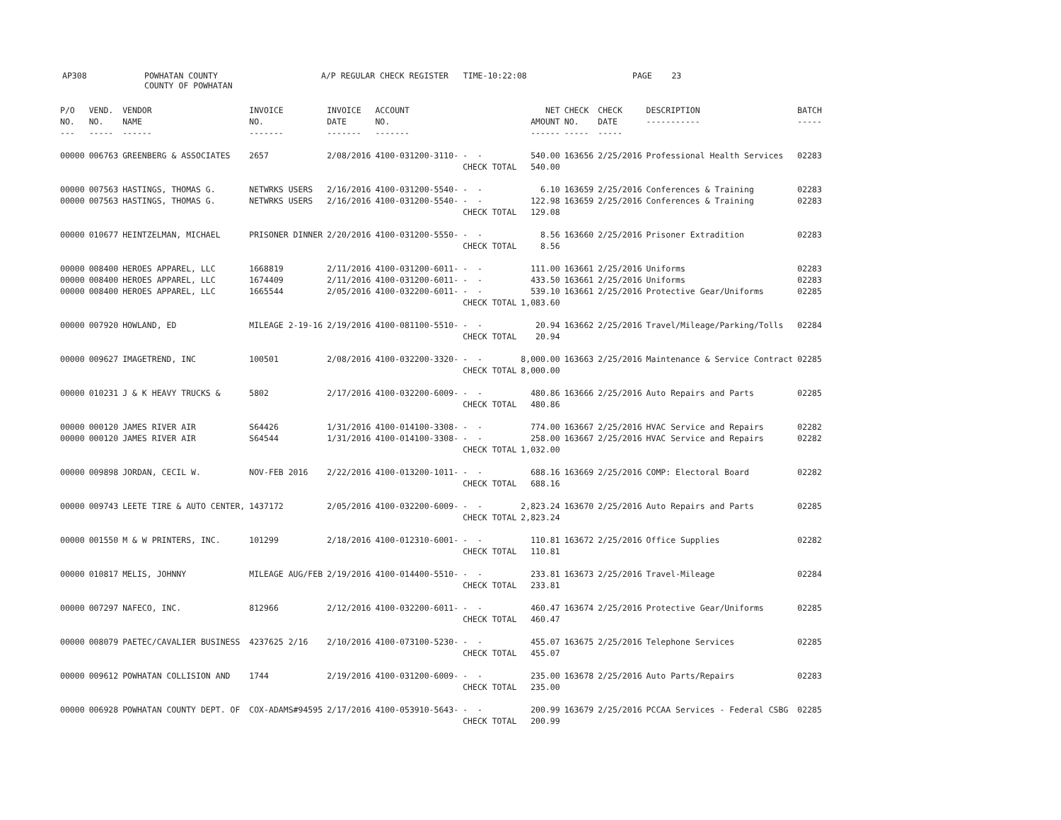AP308
POWHATAN COUNTY COUNTY OF POWHATAN
A/P REGULAR CHECK REGISTER TIME-10:22:08
PAGE 23
| P/O NO. --- | VEND. NO. ----- | VENDOR NAME ------ | INVOICE NO. ------- | INVOICE DATE ------- | ACCOUNT NO. ------- | | NET AMOUNT ------ | CHECK NO. ----- | CHECK DATE ----- | DESCRIPTION ----------- | BATCH ----- |
| --- | --- | --- | --- | --- | --- | --- | --- | --- | --- | --- | --- |
| 00000 | 006763 | GREENBERG & ASSOCIATES | 2657 | 2/08/2016 | 4100-031200-3110- | - - CHECK TOTAL | 540.00 540.00 | 163656 | 2/25/2016 | Professional Health Services | 02283 |
| 00000 00000 | 007563 007563 | HASTINGS, THOMAS G. HASTINGS, THOMAS G. | NETWRKS USERS NETWRKS USERS | 2/16/2016 2/16/2016 | 4100-031200-5540- 4100-031200-5540- | - - - - CHECK TOTAL | 6.10 122.98 129.08 | 163659 163659 | 2/25/2016 2/25/2016 | Conferences & Training Conferences & Training | 02283 02283 |
| 00000 | 010677 | HEINTZELMAN, MICHAEL | PRISONER DINNER | 2/20/2016 | 4100-031200-5550- | - - CHECK TOTAL | 8.56 8.56 | 163660 | 2/25/2016 | Prisoner Extradition | 02283 |
| 00000 00000 00000 | 008400 008400 008400 | HEROES APPAREL, LLC HEROES APPAREL, LLC HEROES APPAREL, LLC | 1668819 1674409 1665544 | 2/11/2016 2/11/2016 2/05/2016 | 4100-031200-6011- 4100-031200-6011- 4100-032200-6011- | - - - - - - CHECK TOTAL | 111.00 433.50 539.10 1,083.60 | 163661 163661 163661 | 2/25/2016 2/25/2016 2/25/2016 | Uniforms Uniforms Protective Gear/Uniforms | 02283 02283 02285 |
| 00000 | 007920 | HOWLAND, ED | MILEAGE 2-19-16 | 2/19/2016 | 4100-081100-5510- | - - CHECK TOTAL | 20.94 20.94 | 163662 | 2/25/2016 | Travel/Mileage/Parking/Tolls | 02284 |
| 00000 | 009627 | IMAGETREND, INC | 100501 | 2/08/2016 | 4100-032200-3320- | - - CHECK TOTAL | 8,000.00 8,000.00 | 163663 | 2/25/2016 | Maintenance & Service Contract | 02285 |
| 00000 | 010231 | J & K HEAVY TRUCKS & | 5802 | 2/17/2016 | 4100-032200-6009- | - - CHECK TOTAL | 480.86 480.86 | 163666 | 2/25/2016 | Auto Repairs and Parts | 02285 |
| 00000 00000 | 000120 000120 | JAMES RIVER AIR JAMES RIVER AIR | S64426 S64544 | 1/31/2016 1/31/2016 | 4100-014100-3308- 4100-014100-3308- | - - - - CHECK TOTAL | 774.00 258.00 1,032.00 | 163667 163667 | 2/25/2016 2/25/2016 | HVAC Service and Repairs HVAC Service and Repairs | 02282 02282 |
| 00000 | 009898 | JORDAN, CECIL W. | NOV-FEB 2016 | 2/22/2016 | 4100-013200-1011- | - - CHECK TOTAL | 688.16 688.16 | 163669 | 2/25/2016 | COMP: Electoral Board | 02282 |
| 00000 | 009743 | LEETE TIRE & AUTO CENTER, | 1437172 | 2/05/2016 | 4100-032200-6009- | - - CHECK TOTAL | 2,823.24 2,823.24 | 163670 | 2/25/2016 | Auto Repairs and Parts | 02285 |
| 00000 | 001550 | M & W PRINTERS, INC. | 101299 | 2/18/2016 | 4100-012310-6001- | - - CHECK TOTAL | 110.81 110.81 | 163672 | 2/25/2016 | Office Supplies | 02282 |
| 00000 | 010817 | MELIS, JOHNNY | MILEAGE AUG/FEB | 2/19/2016 | 4100-014400-5510- | - - CHECK TOTAL | 233.81 233.81 | 163673 | 2/25/2016 | Travel-Mileage | 02284 |
| 00000 | 007297 | NAFECO, INC. | 812966 | 2/12/2016 | 4100-032200-6011- | - - CHECK TOTAL | 460.47 460.47 | 163674 | 2/25/2016 | Protective Gear/Uniforms | 02285 |
| 00000 | 008079 | PAETEC/CAVALIER BUSINESS | 4237625 2/16 | 2/10/2016 | 4100-073100-5230- | - - CHECK TOTAL | 455.07 455.07 | 163675 | 2/25/2016 | Telephone Services | 02285 |
| 00000 | 009612 | POWHATAN COLLISION AND | 1744 | 2/19/2016 | 4100-031200-6009- | - - CHECK TOTAL | 235.00 235.00 | 163678 | 2/25/2016 | Auto Parts/Repairs | 02283 |
| 00000 | 006928 | POWHATAN COUNTY DEPT. OF | COX-ADAMS#94595 | 2/17/2016 | 4100-053910-5643- | - - CHECK TOTAL | 200.99 200.99 | 163679 | 2/25/2016 | PCCAA Services - Federal CSBG | 02285 |